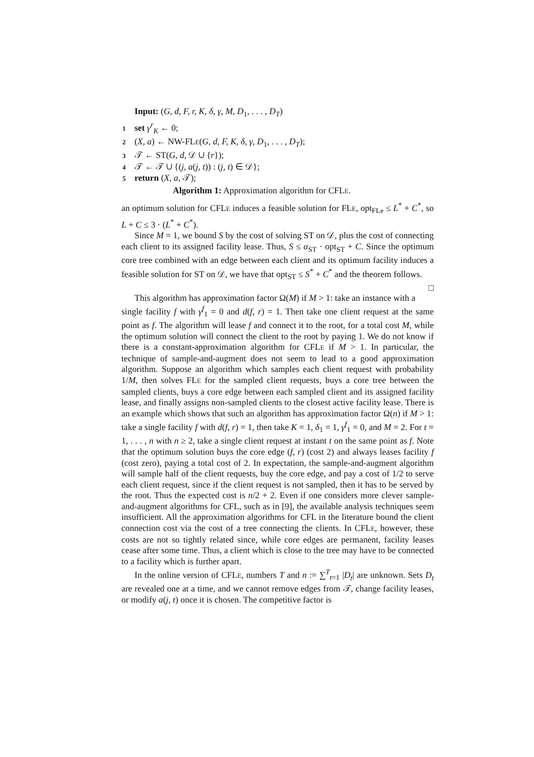Input: (G, d, F, r, K, δ, γ, M, D<sub>1</sub>, . . . , D<sub>T</sub>)
1 set γ<sup>r</sup><sub>K</sub> ← 0;
2 (X, a) ← NW-FLE(G, d, F, K, δ, γ, D<sub>1</sub>, . . . , D<sub>T</sub>);
3 𝒯 ← ST(G, d, 𝒟 ∪ {r});
4 𝒯 ← 𝒯 ∪ {(j, a(j, t)) : (j, t) ∈ 𝒟};
5 return (X, a, 𝒯);
Algorithm 1: Approximation algorithm for CFLE.
an optimum solution for CFLE induces a feasible solution for FLE, opt<sub>FLe</sub> ≤ L<sup>*</sup> + C<sup>*</sup>, so L + C ≤ 3 · (L<sup>*</sup> + C<sup>*</sup>).
Since M = 1, we bound S by the cost of solving ST on 𝒟, plus the cost of connecting each client to its assigned facility lease. Thus, S ≤ α<sub>ST</sub> · opt<sub>ST</sub> + C. Since the optimum core tree combined with an edge between each client and its optimum facility induces a feasible solution for ST on 𝒟, we have that opt<sub>ST</sub> ≤ S<sup>*</sup> + C<sup>*</sup> and the theorem follows. □
This algorithm has approximation factor Ω(M) if M > 1: take an instance with a single facility f with γ<sup>f</sup><sub>1</sub> = 0 and d(f, r) = 1. Then take one client request at the same point as f. The algorithm will lease f and connect it to the root, for a total cost M, while the optimum solution will connect the client to the root by paying 1. We do not know if there is a constant-approximation algorithm for CFLE if M > 1. In particular, the technique of sample-and-augment does not seem to lead to a good approximation algorithm. Suppose an algorithm which samples each client request with probability 1/M, then solves FLE for the sampled client requests, buys a core tree between the sampled clients, buys a core edge between each sampled client and its assigned facility lease, and finally assigns non-sampled clients to the closest active facility lease. There is an example which shows that such an algorithm has approximation factor Ω(n) if M > 1: take a single facility f with d(f, r) = 1, then take K = 1, δ<sub>1</sub> = 1, γ<sup>f</sup><sub>1</sub> = 0, and M = 2. For t = 1, . . . , n with n ≥ 2, take a single client request at instant t on the same point as f. Note that the optimum solution buys the core edge (f, r) (cost 2) and always leases facility f (cost zero), paying a total cost of 2. In expectation, the sample-and-augment algorithm will sample half of the client requests, buy the core edge, and pay a cost of 1/2 to serve each client request, since if the client request is not sampled, then it has to be served by the root. Thus the expected cost is n/2 + 2. Even if one considers more clever sample-and-augment algorithms for CFL, such as in [9], the available analysis techniques seem insufficient. All the approximation algorithms for CFL in the literature bound the client connection cost via the cost of a tree connecting the clients. In CFLE, however, these costs are not so tightly related since, while core edges are permanent, facility leases cease after some time. Thus, a client which is close to the tree may have to be connected to a facility which is further apart.
In the online version of CFLE, numbers T and n := ∑<sup>T</sup><sub>t=1</sub> |D<sub>t</sub>| are unknown. Sets D<sub>t</sub> are revealed one at a time, and we cannot remove edges from 𝒯, change facility leases, or modify a(j, t) once it is chosen. The competitive factor is